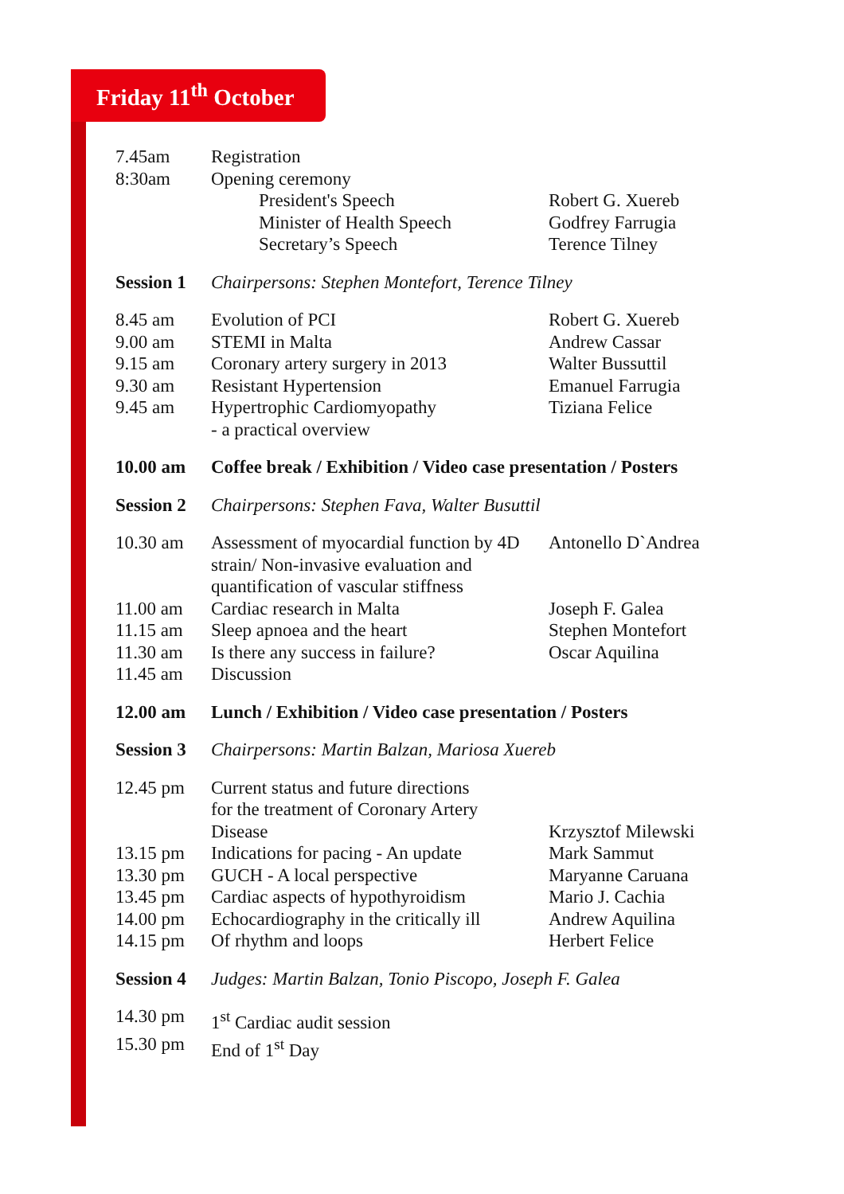Friday 11<sup>th</sup> October
| 7.45am | Registration | |
| 8:30am | Opening ceremony | |
| | President's Speech | Robert G. Xuereb |
| | Minister of Health Speech | Godfrey Farrugia |
| | Secretary’s Speech | Terence Tilney |
| Session 1 | Chairpersons: Stephen Montefort, Terence Tilney | |
| 8.45 am | Evolution of PCI | Robert G. Xuereb |
| 9.00 am | STEMI in Malta | Andrew Cassar |
| 9.15 am | Coronary artery surgery in 2013 | Walter Bussuttil |
| 9.30 am | Resistant Hypertension | Emanuel Farrugia |
| 9.45 am | Hypertrophic Cardiomyopathy - a practical overview | Tiziana Felice |
| 10.00 am | Coffee break / Exhibition / Video case presentation / Posters | |
| Session 2 | Chairpersons: Stephen Fava, Walter Busuttil | |
| 10.30 am | Assessment of myocardial function by 4D strain/ Non-invasive evaluation and quantification of vascular stiffness | Antonello D`Andrea |
| 11.00 am | Cardiac research in Malta | Joseph F. Galea |
| 11.15 am | Sleep apnoea and the heart | Stephen Montefort |
| 11.30 am | Is there any success in failure? | Oscar Aquilina |
| 11.45 am | Discussion | |
| 12.00 am | Lunch / Exhibition / Video case presentation / Posters | |
| Session 3 | Chairpersons: Martin Balzan, Mariosa Xuereb | |
| 12.45 pm | Current status and future directions for the treatment of Coronary Artery Disease | Krzysztof Milewski |
| 13.15 pm | Indications for pacing - An update | Mark Sammut |
| 13.30 pm | GUCH - A local perspective | Maryanne Caruana |
| 13.45 pm | Cardiac aspects of hypothyroidism | Mario J. Cachia |
| 14.00 pm | Echocardiography in the critically ill | Andrew Aquilina |
| 14.15 pm | Of rhythm and loops | Herbert Felice |
| Session 4 | Judges: Martin Balzan, Tonio Piscopo, Joseph F. Galea | |
| 14.30 pm | 1<sup>st</sup> Cardiac audit session | |
| 15.30 pm | End of 1<sup>st</sup> Day | |